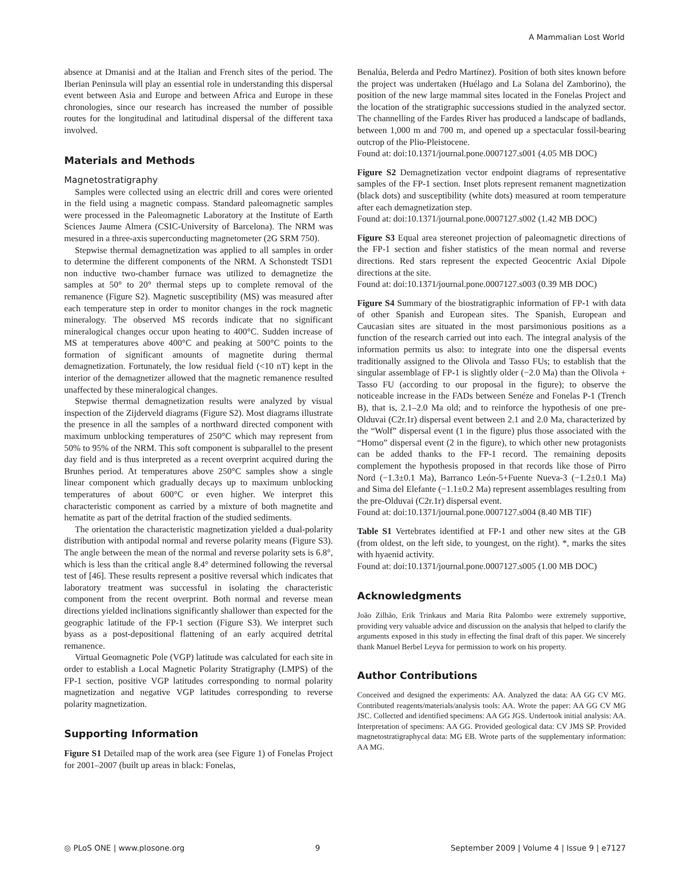A Mammalian Lost World
absence at Dmanisi and at the Italian and French sites of the period. The Iberian Peninsula will play an essential role in understanding this dispersal event between Asia and Europe and between Africa and Europe in these chronologies, since our research has increased the number of possible routes for the longitudinal and latitudinal dispersal of the different taxa involved.
Materials and Methods
Magnetostratigraphy
Samples were collected using an electric drill and cores were oriented in the field using a magnetic compass. Standard paleomagnetic samples were processed in the Paleomagnetic Laboratory at the Institute of Earth Sciences Jaume Almera (CSIC-University of Barcelona). The NRM was mesured in a three-axis superconducting magnetometer (2G SRM 750).
Stepwise thermal demagnetization was applied to all samples in order to determine the different components of the NRM. A Schonstedt TSD1 non inductive two-chamber furnace was utilized to demagnetize the samples at 50° to 20° thermal steps up to complete removal of the remanence (Figure S2). Magnetic susceptibility (MS) was measured after each temperature step in order to monitor changes in the rock magnetic mineralogy. The observed MS records indicate that no significant mineralogical changes occur upon heating to 400°C. Sudden increase of MS at temperatures above 400°C and peaking at 500°C points to the formation of significant amounts of magnetite during thermal demagnetization. Fortunately, the low residual field (<10 nT) kept in the interior of the demagnetizer allowed that the magnetic remanence resulted unaffected by these mineralogical changes.
Stepwise thermal demagnetization results were analyzed by visual inspection of the Zijderveld diagrams (Figure S2). Most diagrams illustrate the presence in all the samples of a northward directed component with maximum unblocking temperatures of 250°C which may represent from 50% to 95% of the NRM. This soft component is subparallel to the present day field and is thus interpreted as a recent overprint acquired during the Brunhes period. At temperatures above 250°C samples show a single linear component which gradually decays up to maximum unblocking temperatures of about 600°C or even higher. We interpret this characteristic component as carried by a mixture of both magnetite and hematite as part of the detrital fraction of the studied sediments.
The orientation the characteristic magnetization yielded a dual-polarity distribution with antipodal normal and reverse polarity means (Figure S3). The angle between the mean of the normal and reverse polarity sets is 6.8°, which is less than the critical angle 8.4° determined following the reversal test of [46]. These results represent a positive reversal which indicates that laboratory treatment was successful in isolating the characteristic component from the recent overprint. Both normal and reverse mean directions yielded inclinations significantly shallower than expected for the geographic latitude of the FP-1 section (Figure S3). We interpret such byass as a post-depositional flattening of an early acquired detrital remanence.
Virtual Geomagnetic Pole (VGP) latitude was calculated for each site in order to establish a Local Magnetic Polarity Stratigraphy (LMPS) of the FP-1 section, positive VGP latitudes corresponding to normal polarity magnetization and negative VGP latitudes corresponding to reverse polarity magnetization.
Supporting Information
Figure S1 Detailed map of the work area (see Figure 1) of Fonelas Project for 2001–2007 (built up areas in black: Fonelas,
Benalúa, Belerda and Pedro Martínez). Position of both sites known before the project was undertaken (Huélago and La Solana del Zamborino), the position of the new large mammal sites located in the Fonelas Project and the location of the stratigraphic successions studied in the analyzed sector. The channelling of the Fardes River has produced a landscape of badlands, between 1,000 m and 700 m, and opened up a spectacular fossil-bearing outcrop of the Plio-Pleistocene.
Found at: doi:10.1371/journal.pone.0007127.s001 (4.05 MB DOC)
Figure S2 Demagnetization vector endpoint diagrams of representative samples of the FP-1 section. Inset plots represent remanent magnetization (black dots) and susceptibility (white dots) measured at room temperature after each demagnetization step.
Found at: doi:10.1371/journal.pone.0007127.s002 (1.42 MB DOC)
Figure S3 Equal area stereonet projection of paleomagnetic directions of the FP-1 section and fisher statistics of the mean normal and reverse directions. Red stars represent the expected Geocentric Axial Dipole directions at the site.
Found at: doi:10.1371/journal.pone.0007127.s003 (0.39 MB DOC)
Figure S4 Summary of the biostratigraphic information of FP-1 with data of other Spanish and European sites. The Spanish, European and Caucasian sites are situated in the most parsimonious positions as a function of the research carried out into each. The integral analysis of the information permits us also: to integrate into one the dispersal events traditionally assigned to the Olivola and Tasso FUs; to establish that the singular assemblage of FP-1 is slightly older (−2.0 Ma) than the Olivola + Tasso FU (according to our proposal in the figure); to observe the noticeable increase in the FADs between Senéze and Fonelas P-1 (Trench B), that is, 2.1–2.0 Ma old; and to reinforce the hypothesis of one pre-Olduvai (C2r.1r) dispersal event between 2.1 and 2.0 Ma, characterized by the “Wolf” dispersal event (1 in the figure) plus those associated with the “Homo” dispersal event (2 in the figure), to which other new protagonists can be added thanks to the FP-1 record. The remaining deposits complement the hypothesis proposed in that records like those of Pirro Nord (−1.3±0.1 Ma), Barranco León-5+Fuente Nueva-3 (−1.2±0.1 Ma) and Sima del Elefante (−1.1±0.2 Ma) represent assemblages resulting from the pre-Olduvai (C2r.1r) dispersal event.
Found at: doi:10.1371/journal.pone.0007127.s004 (8.40 MB TIF)
Table S1 Vertebrates identified at FP-1 and other new sites at the GB (from oldest, on the left side, to youngest, on the right). *, marks the sites with hyaenid activity.
Found at: doi:10.1371/journal.pone.0007127.s005 (1.00 MB DOC)
Acknowledgments
João Zilhão, Erik Trinkaus and Maria Rita Palombo were extremely supportive, providing very valuable advice and discussion on the analysis that helped to clarify the arguments exposed in this study in effecting the final draft of this paper. We sincerely thank Manuel Berbel Leyva for permission to work on his property.
Author Contributions
Conceived and designed the experiments: AA. Analyzed the data: AA GG CV MG. Contributed reagents/materials/analysis tools: AA. Wrote the paper: AA GG CV MG JSC. Collected and identified specimens: AA GG JGS. Undertook initial analysis: AA. Interpretation of specimens: AA GG. Provided geological data: CV JMS SP. Provided magnetostratigraphycal data: MG EB. Wrote parts of the supplementary information: AA MG.
◎ PLoS ONE | www.plosone.org 9 September 2009 | Volume 4 | Issue 9 | e7127